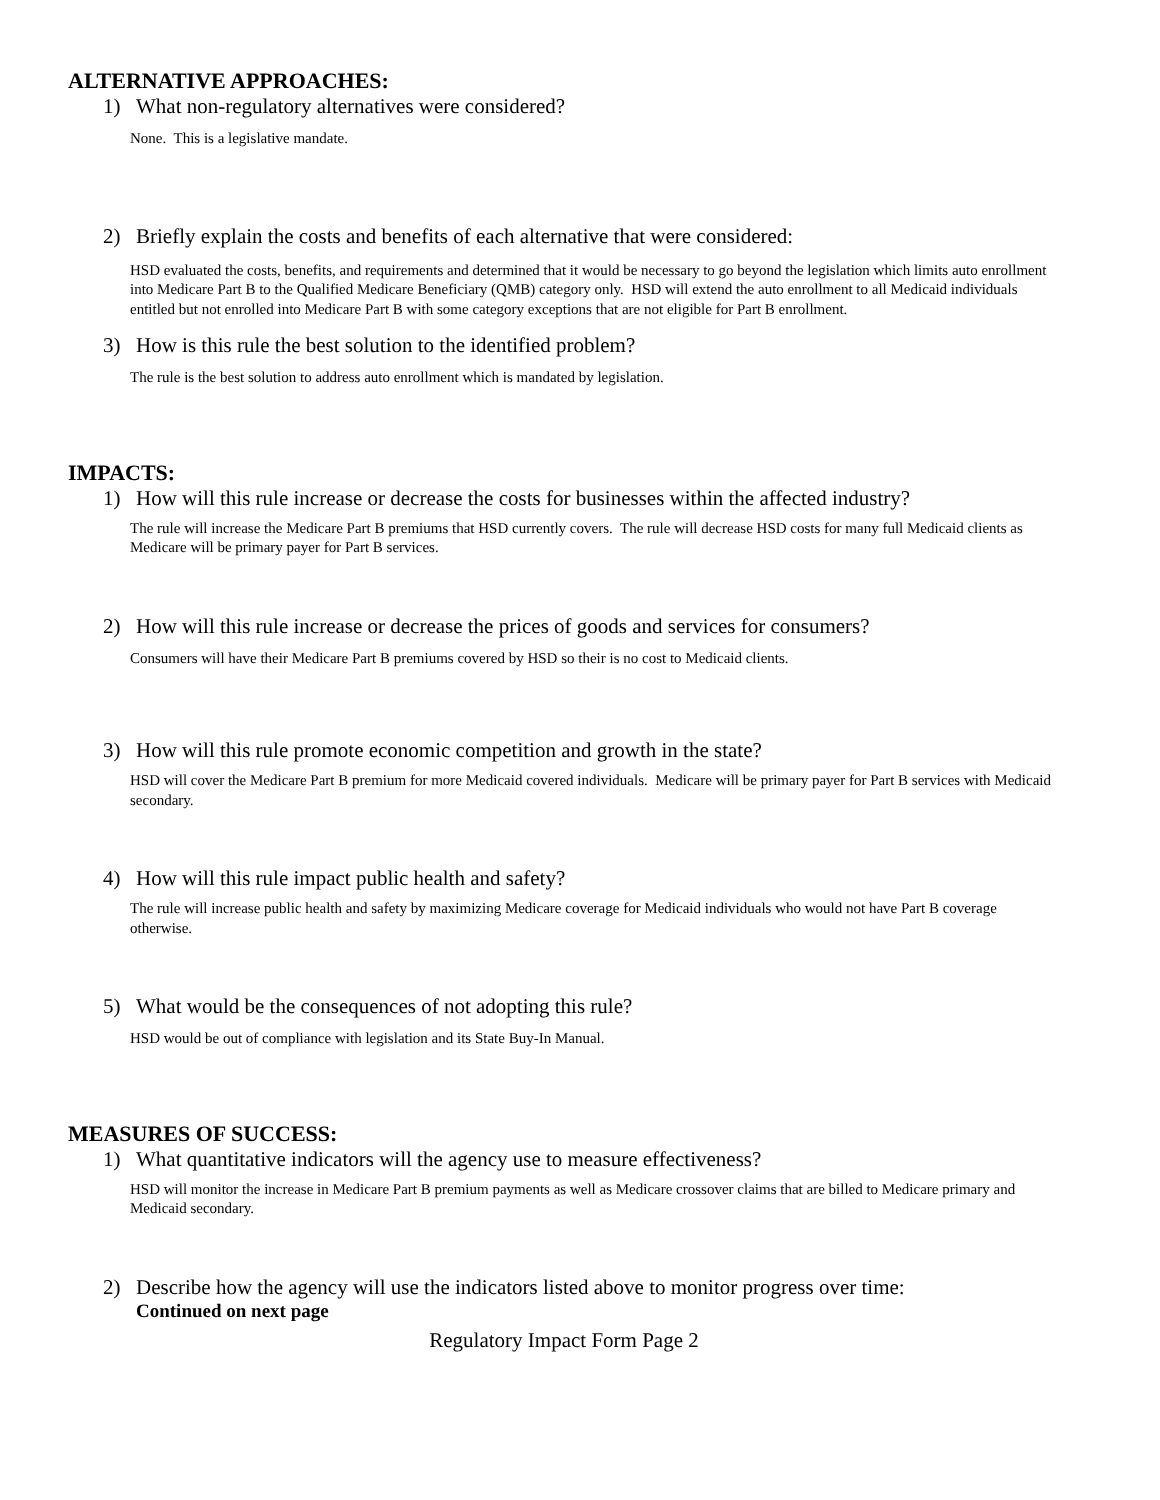ALTERNATIVE APPROACHES:
1) What non-regulatory alternatives were considered?
None. This is a legislative mandate.
2) Briefly explain the costs and benefits of each alternative that were considered:
HSD evaluated the costs, benefits, and requirements and determined that it would be necessary to go beyond the legislation which limits auto enrollment into Medicare Part B to the Qualified Medicare Beneficiary (QMB) category only. HSD will extend the auto enrollment to all Medicaid individuals entitled but not enrolled into Medicare Part B with some category exceptions that are not eligible for Part B enrollment.
3) How is this rule the best solution to the identified problem?
The rule is the best solution to address auto enrollment which is mandated by legislation.
IMPACTS:
1) How will this rule increase or decrease the costs for businesses within the affected industry?
The rule will increase the Medicare Part B premiums that HSD currently covers. The rule will decrease HSD costs for many full Medicaid clients as Medicare will be primary payer for Part B services.
2) How will this rule increase or decrease the prices of goods and services for consumers?
Consumers will have their Medicare Part B premiums covered by HSD so their is no cost to Medicaid clients.
3) How will this rule promote economic competition and growth in the state?
HSD will cover the Medicare Part B premium for more Medicaid covered individuals. Medicare will be primary payer for Part B services with Medicaid secondary.
4) How will this rule impact public health and safety?
The rule will increase public health and safety by maximizing Medicare coverage for Medicaid individuals who would not have Part B coverage otherwise.
5) What would be the consequences of not adopting this rule?
HSD would be out of compliance with legislation and its State Buy-In Manual.
MEASURES OF SUCCESS:
1) What quantitative indicators will the agency use to measure effectiveness?
HSD will monitor the increase in Medicare Part B premium payments as well as Medicare crossover claims that are billed to Medicare primary and Medicaid secondary.
2) Describe how the agency will use the indicators listed above to monitor progress over time:
Continued on next page
Regulatory Impact Form Page 2